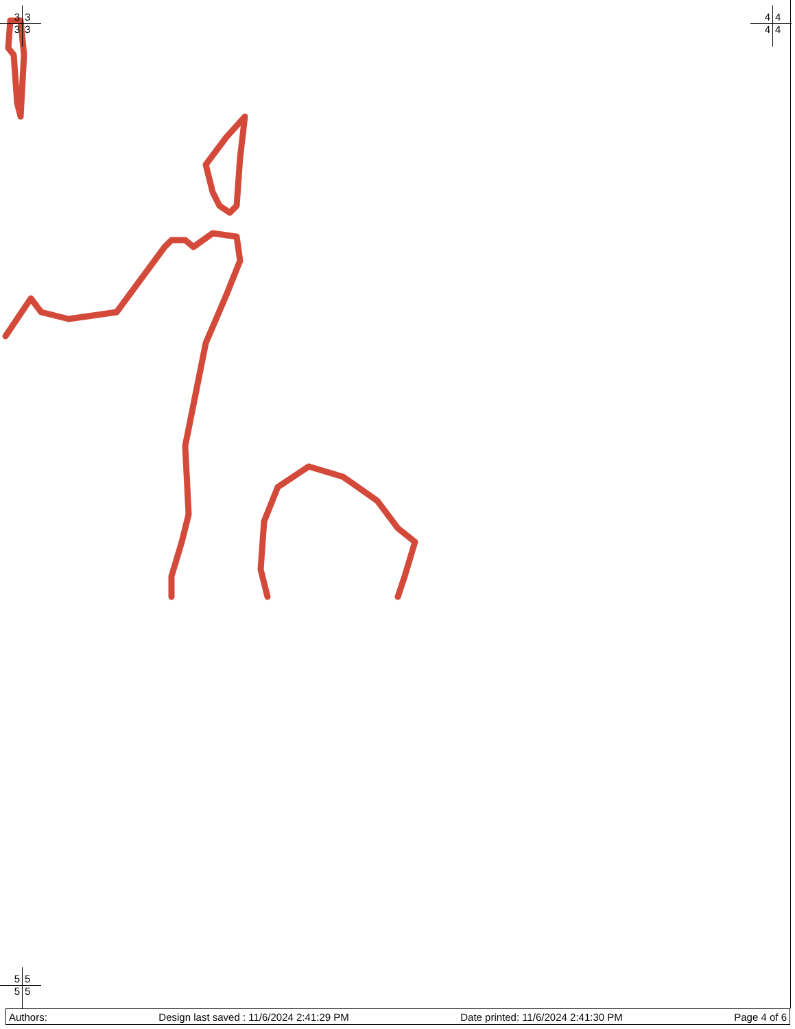3333 4444
5555
Authors: Design last saved : 11/6/2024 2:41:29 PM Date printed: 11/6/2024 2:41:30 PM Page 4 of 6